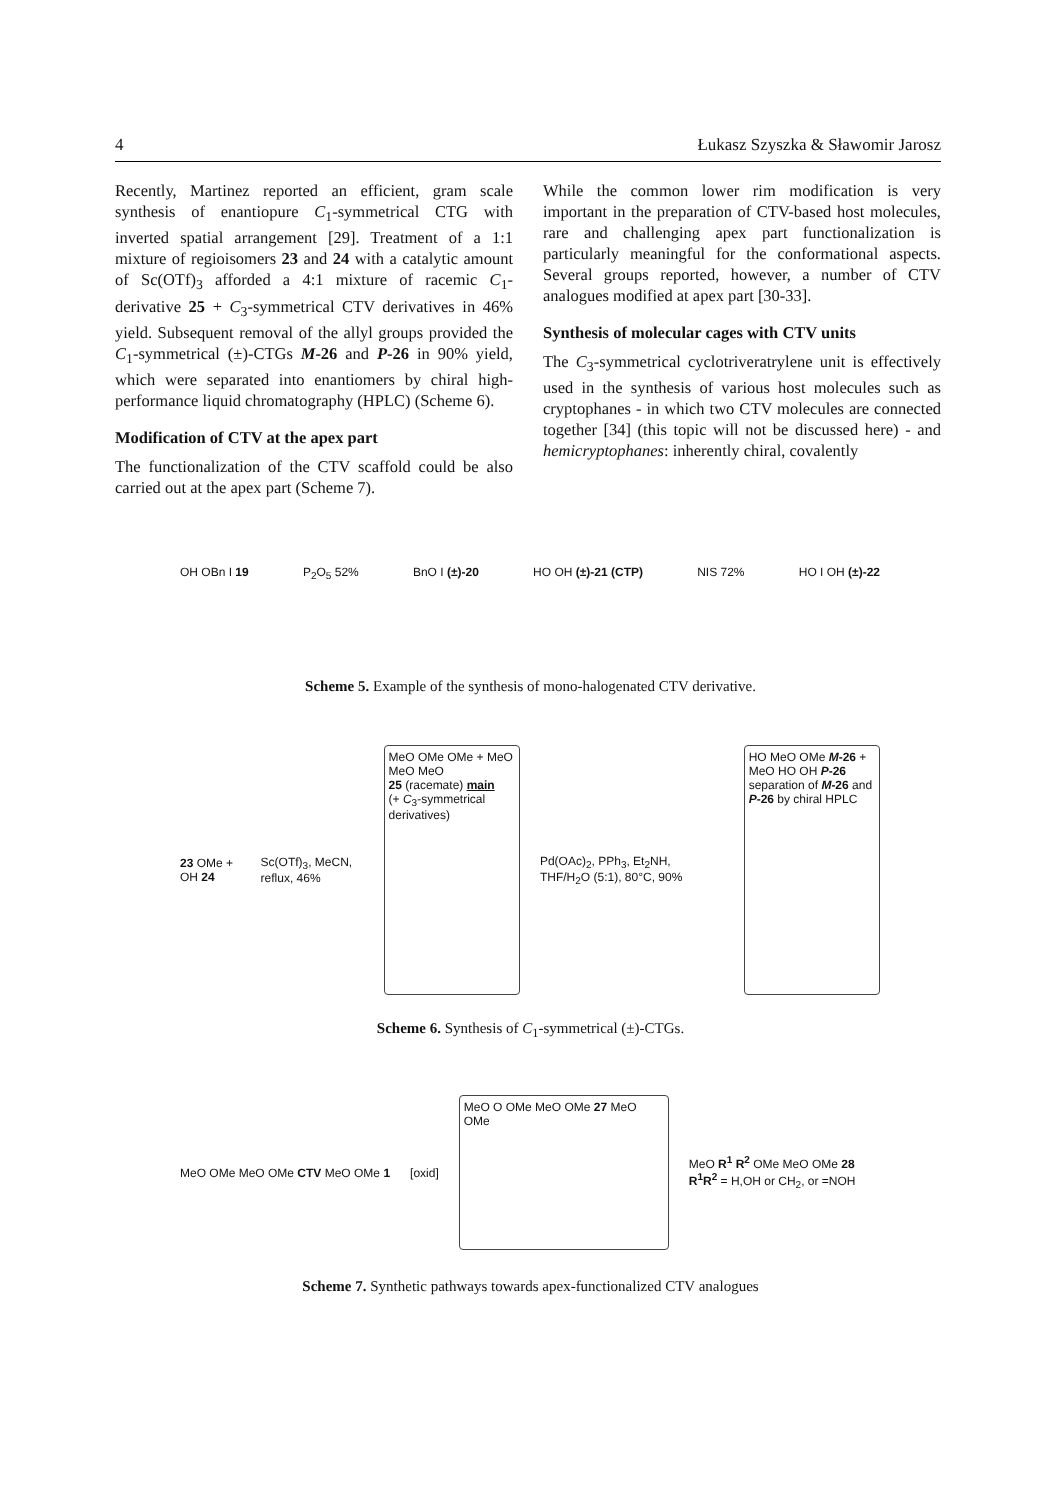4 Łukasz Szyszka & Sławomir Jarosz
Recently, Martinez reported an efficient, gram scale synthesis of enantiopure C<sub>1</sub>-symmetrical CTG with inverted spatial arrangement [29]. Treatment of a 1:1 mixture of regioisomers 23 and 24 with a catalytic amount of Sc(OTf)<sub>3</sub> afforded a 4:1 mixture of racemic C<sub>1</sub>-derivative 25 + C<sub>3</sub>-symmetrical CTV derivatives in 46% yield. Subsequent removal of the allyl groups provided the C<sub>1</sub>-symmetrical (±)-CTGs M-26 and P-26 in 90% yield, which were separated into enantiomers by chiral high-performance liquid chromatography (HPLC) (Scheme 6).
Modification of CTV at the apex part
The functionalization of the CTV scaffold could be also carried out at the apex part (Scheme 7).
While the common lower rim modification is very important in the preparation of CTV-based host molecules, rare and challenging apex part functionalization is particularly meaningful for the conformational aspects. Several groups reported, however, a number of CTV analogues modified at apex part [30-33].
Synthesis of molecular cages with CTV units
The C<sub>3</sub>-symmetrical cyclotriveratrylene unit is effectively used in the synthesis of various host molecules such as cryptophanes - in which two CTV molecules are connected together [34] (this topic will not be discussed here) - and hemicryptophanes: inherently chiral, covalently
OH OBn I 19 P<sub>2</sub>O<sub>5</sub> 52% BnO I (±)-20 HO OH (±)-21 (CTP) NIS 72% HO I OH (±)-22
Scheme 5. Example of the synthesis of mono-halogenated CTV derivative.
23 OMe + OH 24 Sc(OTf)<sub>3</sub>, MeCN, reflux, 46% MeO OMe OMe + MeO MeO MeO
25 (racemate) main
(+ C<sub>3</sub>-symmetrical derivatives) Pd(OAc)<sub>2</sub>, PPh<sub>3</sub>, Et<sub>2</sub>NH, THF/H<sub>2</sub>O (5:1), 80°C, 90% HO MeO OMe M-26 + MeO HO OH P-26
separation of M-26 and P-26 by chiral HPLC
Scheme 6. Synthesis of C<sub>1</sub>-symmetrical (±)-CTGs.
MeO OMe MeO OMe CTV MeO OMe 1 [oxid] MeO O OMe MeO OMe 27 MeO OMe MeO R<sup>1</sup> R<sup>2</sup> OMe MeO OMe 28
R<sup>1</sup>R<sup>2</sup> = H,OH or CH<sub>2</sub>, or =NOH
Scheme 7. Synthetic pathways towards apex-functionalized CTV analogues